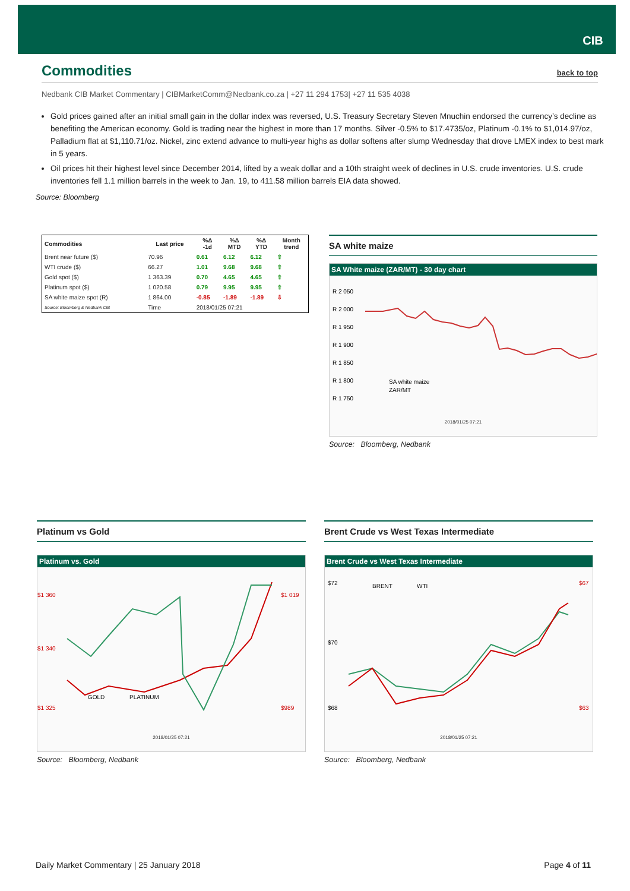CIB
Commodities
back to top
Nedbank CIB Market Commentary | CIBMarketComm@Nedbank.co.za | +27 11 294 1753| +27 11 535 4038
Gold prices gained after an initial small gain in the dollar index was reversed, U.S. Treasury Secretary Steven Mnuchin endorsed the currency’s decline as benefiting the American economy. Gold is trading near the highest in more than 17 months. Silver -0.5% to $17.4735/oz, Platinum -0.1% to $1,014.97/oz, Palladium flat at $1,110.71/oz. Nickel, zinc extend advance to multi-year highs as dollar softens after slump Wednesday that drove LMEX index to best mark in 5 years.
Oil prices hit their highest level since December 2014, lifted by a weak dollar and a 10th straight week of declines in U.S. crude inventories. U.S. crude inventories fell 1.1 million barrels in the week to Jan. 19, to 411.58 million barrels EIA data showed.
Source: Bloomberg
| Commodities | Last price | %Δ -1d | %Δ MTD | %Δ YTD | Month trend |
| --- | --- | --- | --- | --- | --- |
| Brent near future ($) | 70.96 | 0.61 | 6.12 | 6.12 | ⇧ |
| WTI crude ($) | 66.27 | 1.01 | 9.68 | 9.68 | ⇧ |
| Gold spot ($) | 1 363.39 | 0.70 | 4.65 | 4.65 | ⇧ |
| Platinum spot ($) | 1 020.58 | 0.79 | 9.95 | 9.95 | ⇧ |
| SA white maize spot (R) | 1 864.00 | -0.85 | -1.89 | -1.89 | ⇩ |
| Source: Bloomberg & Nedbank CIB | Time | 2018/01/25 07:21 | | | |
SA white maize
SA White maize (ZAR/MT) - 30 day chart
R 2 050
R 2 000
R 1 950
R 1 900
R 1 850
R 1 800
R 1 750
SA white maize
ZAR/MT
2018/01/25 07:21
Source: Bloomberg, Nedbank
Platinum vs Gold
Platinum vs. Gold
$1 360
$1 340
$1 325
$1 019
$989
GOLD
PLATINUM
2018/01/25 07:21
Source: Bloomberg, Nedbank
Brent Crude vs West Texas Intermediate
Brent Crude vs West Texas Intermediate
$72
$70
$68
$67
$63
BRENT
WTI
2018/01/25 07:21
Source: Bloomberg, Nedbank
Daily Market Commentary | 25 January 2018 Page 4 of 11